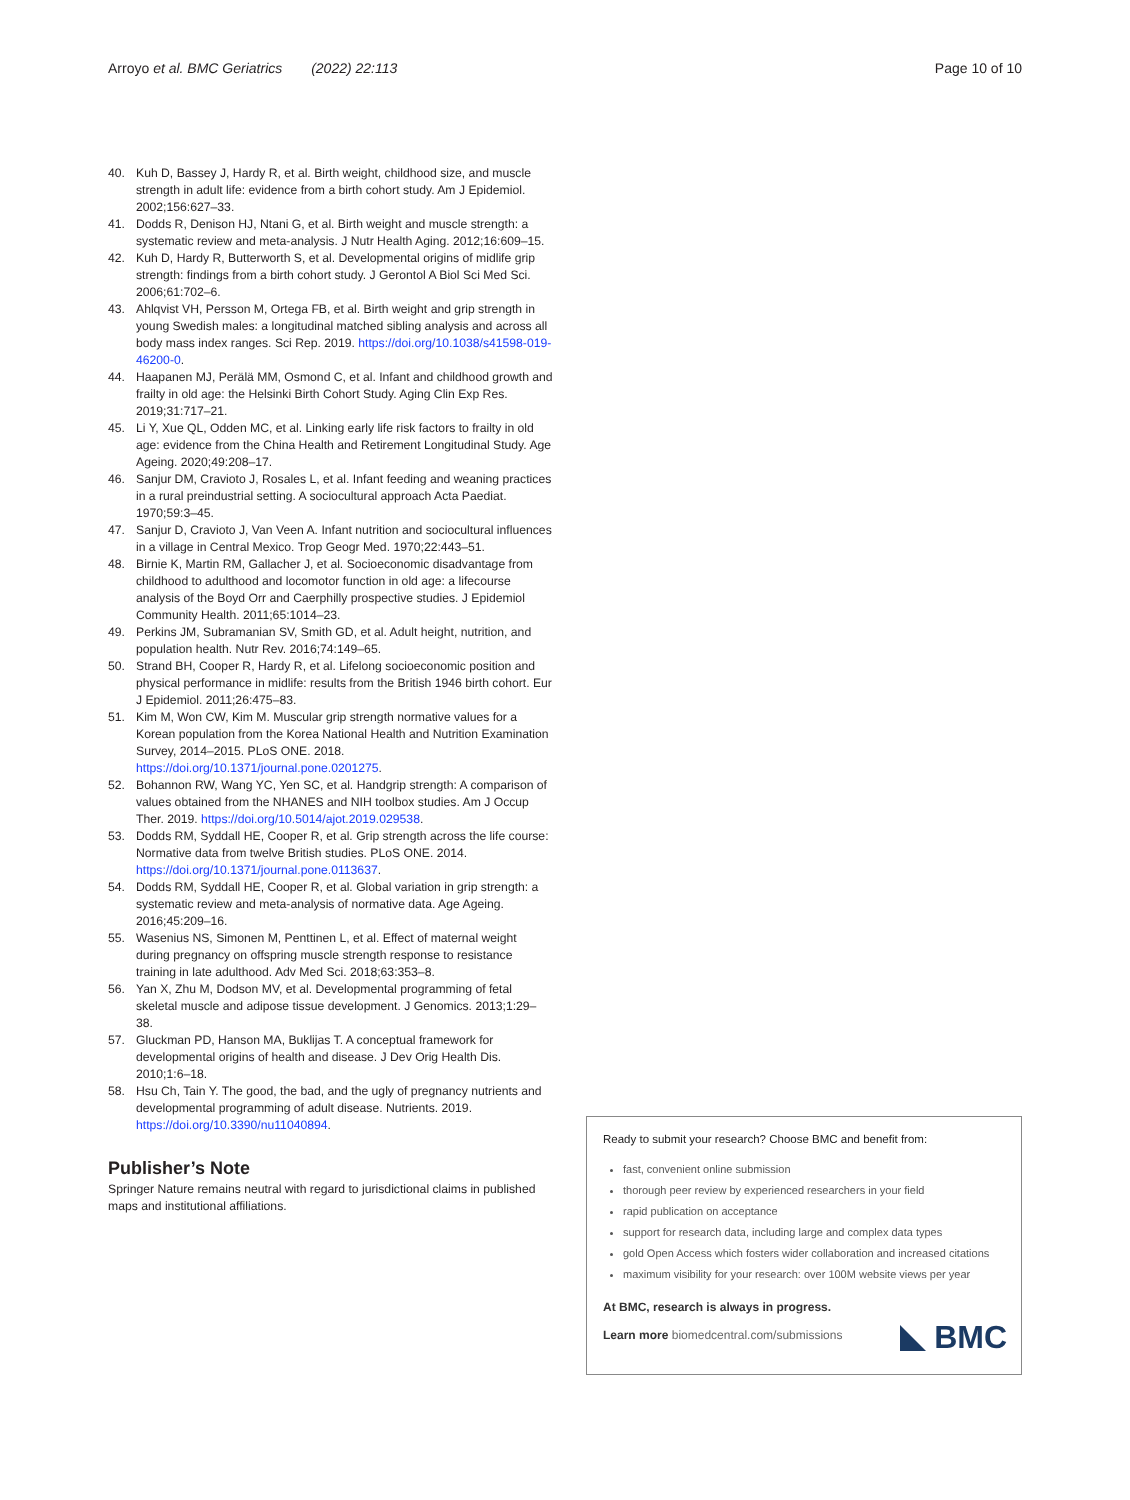Arroyo et al. BMC Geriatrics (2022) 22:113 Page 10 of 10
40. Kuh D, Bassey J, Hardy R, et al. Birth weight, childhood size, and muscle strength in adult life: evidence from a birth cohort study. Am J Epidemiol. 2002;156:627–33.
41. Dodds R, Denison HJ, Ntani G, et al. Birth weight and muscle strength: a systematic review and meta-analysis. J Nutr Health Aging. 2012;16:609–15.
42. Kuh D, Hardy R, Butterworth S, et al. Developmental origins of midlife grip strength: findings from a birth cohort study. J Gerontol A Biol Sci Med Sci. 2006;61:702–6.
43. Ahlqvist VH, Persson M, Ortega FB, et al. Birth weight and grip strength in young Swedish males: a longitudinal matched sibling analysis and across all body mass index ranges. Sci Rep. 2019. https://doi.org/10.1038/s41598-019-46200-0.
44. Haapanen MJ, Perälä MM, Osmond C, et al. Infant and childhood growth and frailty in old age: the Helsinki Birth Cohort Study. Aging Clin Exp Res. 2019;31:717–21.
45. Li Y, Xue QL, Odden MC, et al. Linking early life risk factors to frailty in old age: evidence from the China Health and Retirement Longitudinal Study. Age Ageing. 2020;49:208–17.
46. Sanjur DM, Cravioto J, Rosales L, et al. Infant feeding and weaning practices in a rural preindustrial setting. A sociocultural approach Acta Paediat. 1970;59:3–45.
47. Sanjur D, Cravioto J, Van Veen A. Infant nutrition and sociocultural influences in a village in Central Mexico. Trop Geogr Med. 1970;22:443–51.
48. Birnie K, Martin RM, Gallacher J, et al. Socioeconomic disadvantage from childhood to adulthood and locomotor function in old age: a lifecourse analysis of the Boyd Orr and Caerphilly prospective studies. J Epidemiol Community Health. 2011;65:1014–23.
49. Perkins JM, Subramanian SV, Smith GD, et al. Adult height, nutrition, and population health. Nutr Rev. 2016;74:149–65.
50. Strand BH, Cooper R, Hardy R, et al. Lifelong socioeconomic position and physical performance in midlife: results from the British 1946 birth cohort. Eur J Epidemiol. 2011;26:475–83.
51. Kim M, Won CW, Kim M. Muscular grip strength normative values for a Korean population from the Korea National Health and Nutrition Examination Survey, 2014–2015. PLoS ONE. 2018. https://doi.org/10.1371/journal.pone.0201275.
52. Bohannon RW, Wang YC, Yen SC, et al. Handgrip strength: A comparison of values obtained from the NHANES and NIH toolbox studies. Am J Occup Ther. 2019. https://doi.org/10.5014/ajot.2019.029538.
53. Dodds RM, Syddall HE, Cooper R, et al. Grip strength across the life course: Normative data from twelve British studies. PLoS ONE. 2014. https://doi.org/10.1371/journal.pone.0113637.
54. Dodds RM, Syddall HE, Cooper R, et al. Global variation in grip strength: a systematic review and meta-analysis of normative data. Age Ageing. 2016;45:209–16.
55. Wasenius NS, Simonen M, Penttinen L, et al. Effect of maternal weight during pregnancy on offspring muscle strength response to resistance training in late adulthood. Adv Med Sci. 2018;63:353–8.
56. Yan X, Zhu M, Dodson MV, et al. Developmental programming of fetal skeletal muscle and adipose tissue development. J Genomics. 2013;1:29–38.
57. Gluckman PD, Hanson MA, Buklijas T. A conceptual framework for developmental origins of health and disease. J Dev Orig Health Dis. 2010;1:6–18.
58. Hsu Ch, Tain Y. The good, the bad, and the ugly of pregnancy nutrients and developmental programming of adult disease. Nutrients. 2019. https://doi.org/10.3390/nu11040894.
Publisher’s Note
Springer Nature remains neutral with regard to jurisdictional claims in published maps and institutional affiliations.
Ready to submit your research? Choose BMC and benefit from:
fast, convenient online submission
thorough peer review by experienced researchers in your field
rapid publication on acceptance
support for research data, including large and complex data types
gold Open Access which fosters wider collaboration and increased citations
maximum visibility for your research: over 100M website views per year
At BMC, research is always in progress.
Learn more biomedcentral.com/submissions
BMC